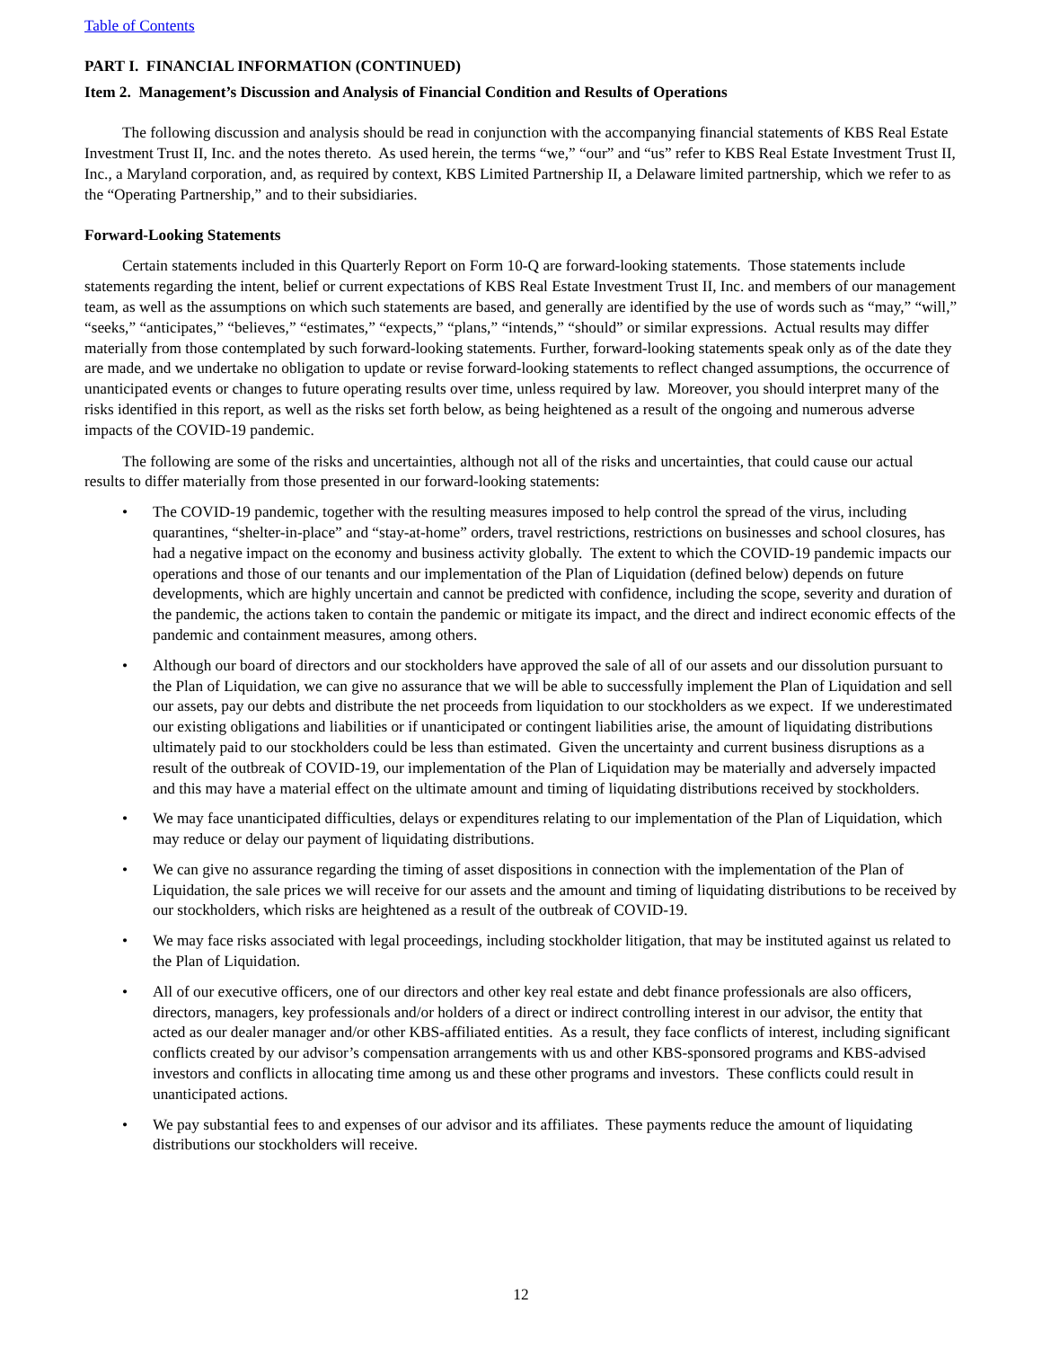Table of Contents
PART I. FINANCIAL INFORMATION (CONTINUED)
Item 2. Management’s Discussion and Analysis of Financial Condition and Results of Operations
The following discussion and analysis should be read in conjunction with the accompanying financial statements of KBS Real Estate Investment Trust II, Inc. and the notes thereto. As used herein, the terms “we,” “our” and “us” refer to KBS Real Estate Investment Trust II, Inc., a Maryland corporation, and, as required by context, KBS Limited Partnership II, a Delaware limited partnership, which we refer to as the “Operating Partnership,” and to their subsidiaries.
Forward-Looking Statements
Certain statements included in this Quarterly Report on Form 10-Q are forward-looking statements. Those statements include statements regarding the intent, belief or current expectations of KBS Real Estate Investment Trust II, Inc. and members of our management team, as well as the assumptions on which such statements are based, and generally are identified by the use of words such as “may,” “will,” “seeks,” “anticipates,” “believes,” “estimates,” “expects,” “plans,” “intends,” “should” or similar expressions. Actual results may differ materially from those contemplated by such forward-looking statements. Further, forward-looking statements speak only as of the date they are made, and we undertake no obligation to update or revise forward-looking statements to reflect changed assumptions, the occurrence of unanticipated events or changes to future operating results over time, unless required by law. Moreover, you should interpret many of the risks identified in this report, as well as the risks set forth below, as being heightened as a result of the ongoing and numerous adverse impacts of the COVID-19 pandemic.
The following are some of the risks and uncertainties, although not all of the risks and uncertainties, that could cause our actual results to differ materially from those presented in our forward-looking statements:
• The COVID-19 pandemic, together with the resulting measures imposed to help control the spread of the virus, including quarantines, “shelter-in-place” and “stay-at-home” orders, travel restrictions, restrictions on businesses and school closures, has had a negative impact on the economy and business activity globally. The extent to which the COVID-19 pandemic impacts our operations and those of our tenants and our implementation of the Plan of Liquidation (defined below) depends on future developments, which are highly uncertain and cannot be predicted with confidence, including the scope, severity and duration of the pandemic, the actions taken to contain the pandemic or mitigate its impact, and the direct and indirect economic effects of the pandemic and containment measures, among others.
• Although our board of directors and our stockholders have approved the sale of all of our assets and our dissolution pursuant to the Plan of Liquidation, we can give no assurance that we will be able to successfully implement the Plan of Liquidation and sell our assets, pay our debts and distribute the net proceeds from liquidation to our stockholders as we expect. If we underestimated our existing obligations and liabilities or if unanticipated or contingent liabilities arise, the amount of liquidating distributions ultimately paid to our stockholders could be less than estimated. Given the uncertainty and current business disruptions as a result of the outbreak of COVID-19, our implementation of the Plan of Liquidation may be materially and adversely impacted and this may have a material effect on the ultimate amount and timing of liquidating distributions received by stockholders.
• We may face unanticipated difficulties, delays or expenditures relating to our implementation of the Plan of Liquidation, which may reduce or delay our payment of liquidating distributions.
• We can give no assurance regarding the timing of asset dispositions in connection with the implementation of the Plan of Liquidation, the sale prices we will receive for our assets and the amount and timing of liquidating distributions to be received by our stockholders, which risks are heightened as a result of the outbreak of COVID-19.
• We may face risks associated with legal proceedings, including stockholder litigation, that may be instituted against us related to the Plan of Liquidation.
• All of our executive officers, one of our directors and other key real estate and debt finance professionals are also officers, directors, managers, key professionals and/or holders of a direct or indirect controlling interest in our advisor, the entity that acted as our dealer manager and/or other KBS-affiliated entities. As a result, they face conflicts of interest, including significant conflicts created by our advisor’s compensation arrangements with us and other KBS-sponsored programs and KBS-advised investors and conflicts in allocating time among us and these other programs and investors. These conflicts could result in unanticipated actions.
• We pay substantial fees to and expenses of our advisor and its affiliates. These payments reduce the amount of liquidating distributions our stockholders will receive.
12